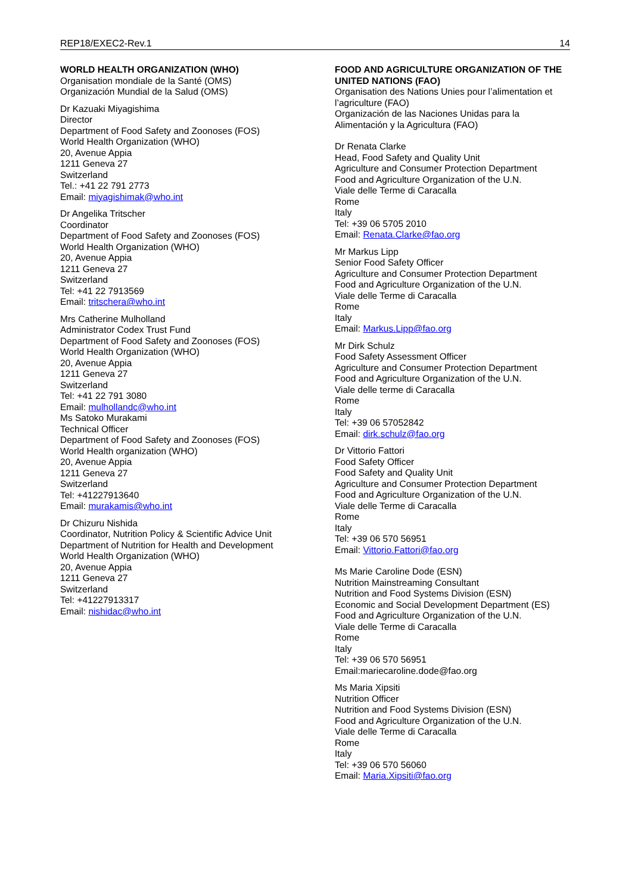REP18/EXEC2-Rev.1 14
WORLD HEALTH ORGANIZATION (WHO)
Organisation mondiale de la Santé (OMS)
Organización Mundial de la Salud (OMS)
Dr Kazuaki Miyagishima
Director
Department of Food Safety and Zoonoses (FOS)
World Health Organization (WHO)
20, Avenue Appia
1211 Geneva 27
Switzerland
Tel.: +41 22 791 2773
Email: miyagishimak@who.int
Dr Angelika Tritscher
Coordinator
Department of Food Safety and Zoonoses (FOS)
World Health Organization (WHO)
20, Avenue Appia
1211 Geneva 27
Switzerland
Tel: +41 22 7913569
Email: tritschera@who.int
Mrs Catherine Mulholland
Administrator Codex Trust Fund
Department of Food Safety and Zoonoses (FOS)
World Health Organization (WHO)
20, Avenue Appia
1211 Geneva 27
Switzerland
Tel: +41 22 791 3080
Email: mulhollandc@who.int
Ms Satoko Murakami
Technical Officer
Department of Food Safety and Zoonoses (FOS)
World Health organization (WHO)
20, Avenue Appia
1211 Geneva 27
Switzerland
Tel: +41227913640
Email: murakamis@who.int
Dr Chizuru Nishida
Coordinator, Nutrition Policy & Scientific Advice Unit
Department of Nutrition for Health and Development
World Health Organization (WHO)
20, Avenue Appia
1211 Geneva 27
Switzerland
Tel: +41227913317
Email: nishidac@who.int
FOOD AND AGRICULTURE ORGANIZATION OF THE UNITED NATIONS (FAO)
Organisation des Nations Unies pour l’alimentation et l’agriculture (FAO)
Organización de las Naciones Unidas para la Alimentación y la Agricultura (FAO)
Dr Renata Clarke
Head, Food Safety and Quality Unit
Agriculture and Consumer Protection Department
Food and Agriculture Organization of the U.N.
Viale delle Terme di Caracalla
Rome
Italy
Tel: +39 06 5705 2010
Email: Renata.Clarke@fao.org
Mr Markus Lipp
Senior Food Safety Officer
Agriculture and Consumer Protection Department
Food and Agriculture Organization of the U.N.
Viale delle Terme di Caracalla
Rome
Italy
Email: Markus.Lipp@fao.org
Mr Dirk Schulz
Food Safety Assessment Officer
Agriculture and Consumer Protection Department
Food and Agriculture Organization of the U.N.
Viale delle terme di Caracalla
Rome
Italy
Tel: +39 06 57052842
Email: dirk.schulz@fao.org
Dr Vittorio Fattori
Food Safety Officer
Food Safety and Quality Unit
Agriculture and Consumer Protection Department
Food and Agriculture Organization of the U.N.
Viale delle Terme di Caracalla
Rome
Italy
Tel: +39 06 570 56951
Email: Vittorio.Fattori@fao.org
Ms Marie Caroline Dode (ESN)
Nutrition Mainstreaming Consultant
Nutrition and Food Systems Division (ESN)
Economic and Social Development Department (ES)
Food and Agriculture Organization of the U.N.
Viale delle Terme di Caracalla
Rome
Italy
Tel: +39 06 570 56951
Email:mariecaroline.dode@fao.org
Ms Maria Xipsiti
Nutrition Officer
Nutrition and Food Systems Division (ESN)
Food and Agriculture Organization of the U.N.
Viale delle Terme di Caracalla
Rome
Italy
Tel: +39 06 570 56060
Email: Maria.Xipsiti@fao.org